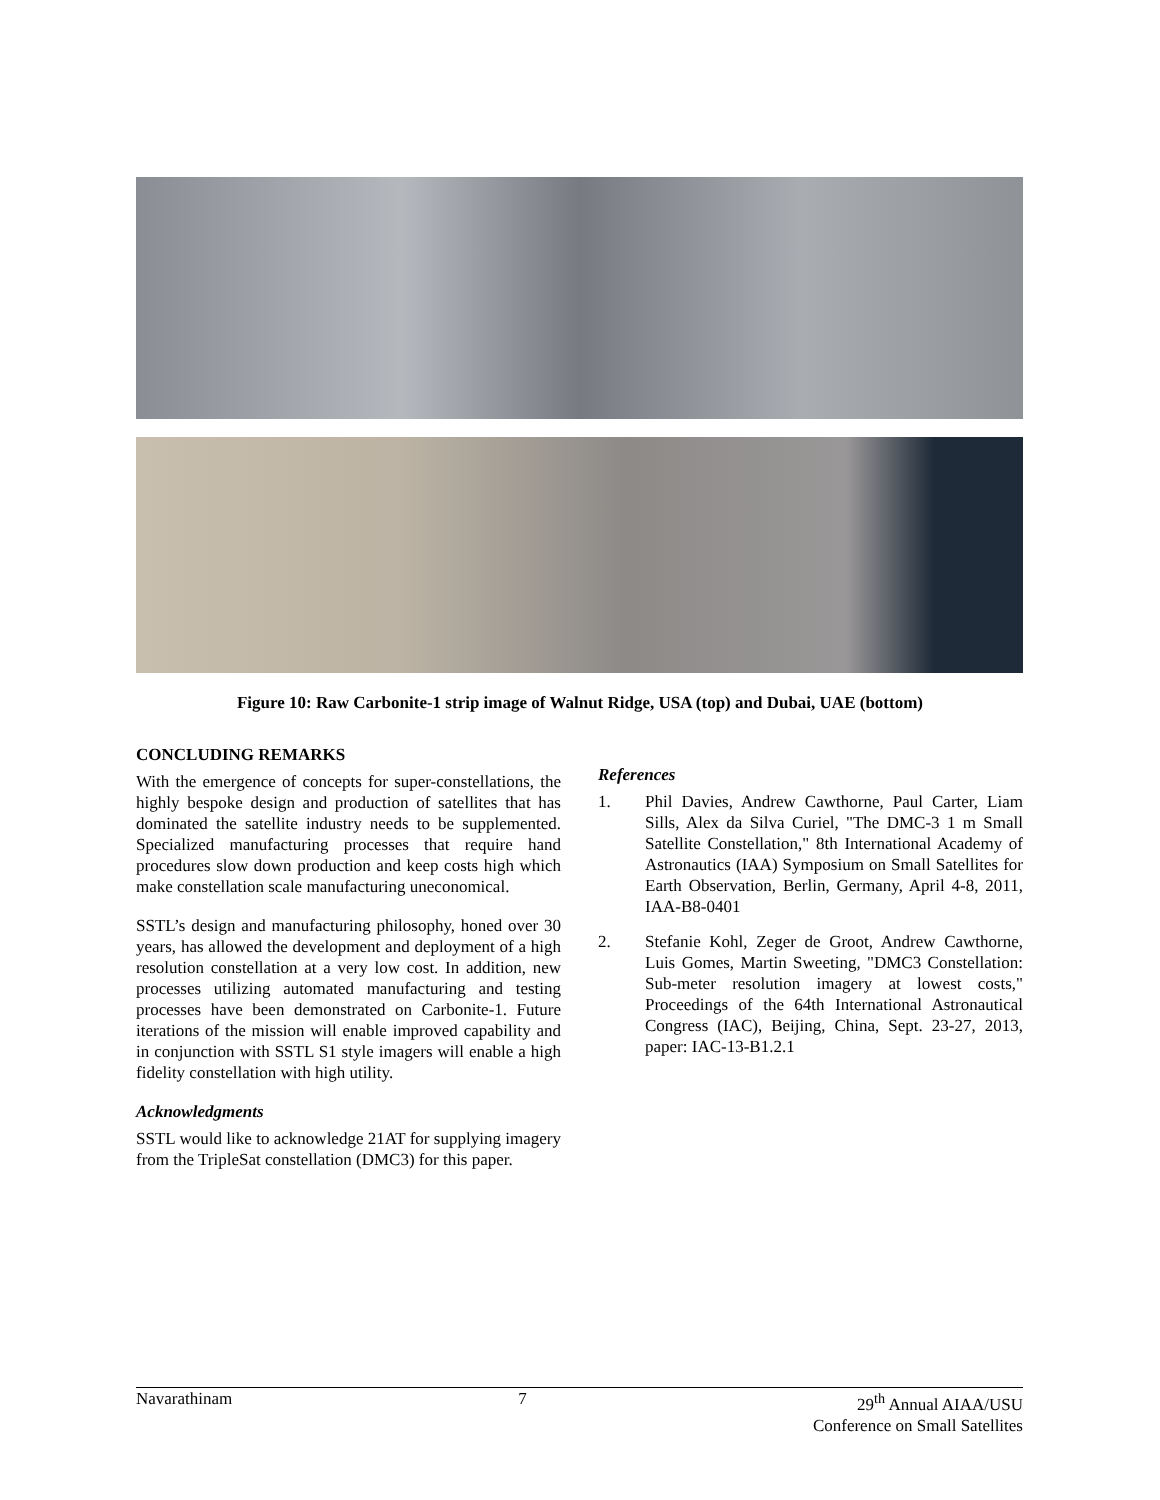Figure 10: Raw Carbonite-1 strip image of Walnut Ridge, USA (top) and Dubai, UAE (bottom)
CONCLUDING REMARKS
With the emergence of concepts for super-constellations, the highly bespoke design and production of satellites that has dominated the satellite industry needs to be supplemented. Specialized manufacturing processes that require hand procedures slow down production and keep costs high which make constellation scale manufacturing uneconomical.
SSTL’s design and manufacturing philosophy, honed over 30 years, has allowed the development and deployment of a high resolution constellation at a very low cost. In addition, new processes utilizing automated manufacturing and testing processes have been demonstrated on Carbonite-1. Future iterations of the mission will enable improved capability and in conjunction with SSTL S1 style imagers will enable a high fidelity constellation with high utility.
Acknowledgments
SSTL would like to acknowledge 21AT for supplying imagery from the TripleSat constellation (DMC3) for this paper.
References
1. Phil Davies, Andrew Cawthorne, Paul Carter, Liam Sills, Alex da Silva Curiel, "The DMC-3 1 m Small Satellite Constellation," 8th International Academy of Astronautics (IAA) Symposium on Small Satellites for Earth Observation, Berlin, Germany, April 4-8, 2011, IAA-B8-0401
2. Stefanie Kohl, Zeger de Groot, Andrew Cawthorne, Luis Gomes, Martin Sweeting, "DMC3 Constellation: Sub-meter resolution imagery at lowest costs," Proceedings of the 64th International Astronautical Congress (IAC), Beijing, China, Sept. 23-27, 2013, paper: IAC-13-B1.2.1
Navarathinam 7 29<sup>th</sup> Annual AIAA/USU
Conference on Small Satellites